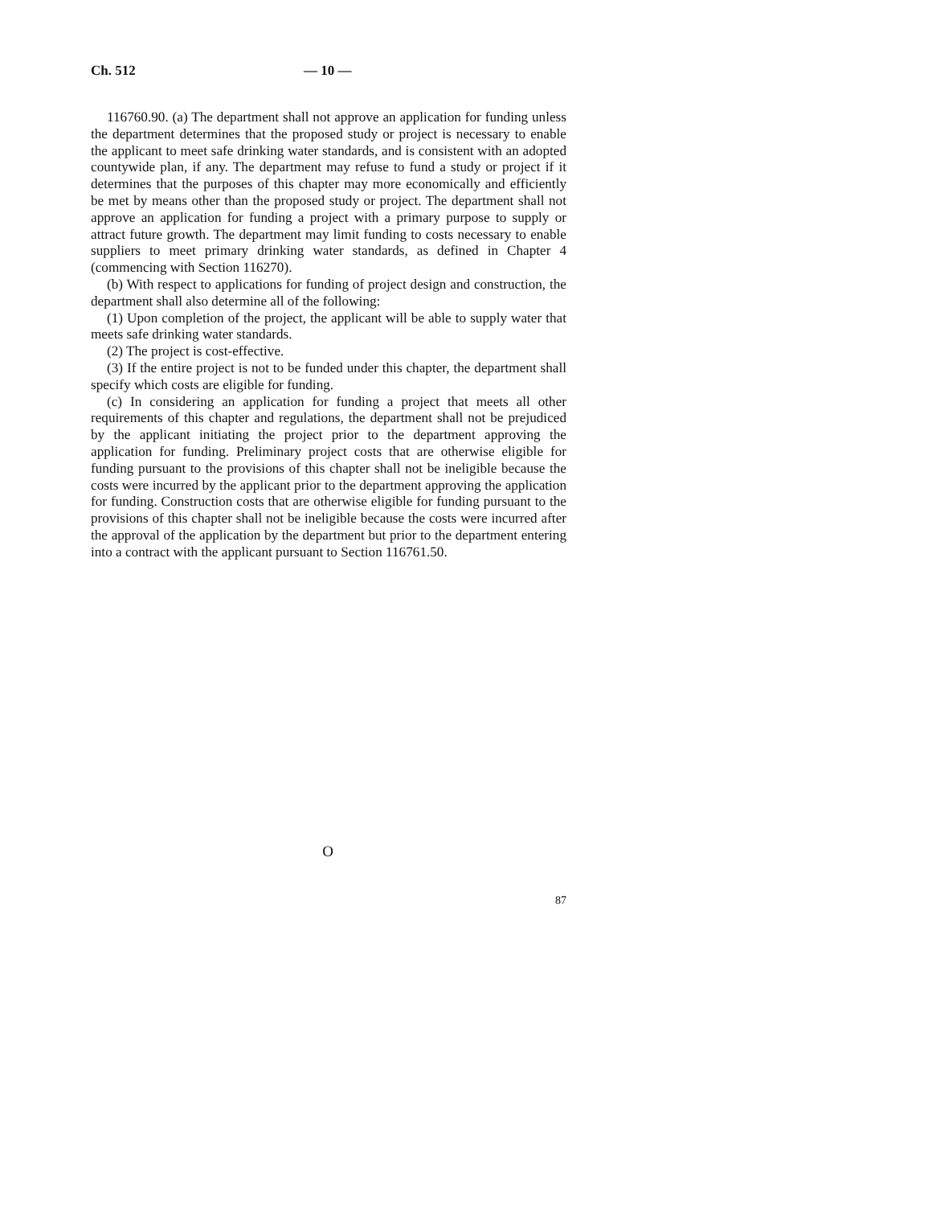Ch. 512 — 10 —
116760.90. (a) The department shall not approve an application for funding unless the department determines that the proposed study or project is necessary to enable the applicant to meet safe drinking water standards, and is consistent with an adopted countywide plan, if any. The department may refuse to fund a study or project if it determines that the purposes of this chapter may more economically and efficiently be met by means other than the proposed study or project. The department shall not approve an application for funding a project with a primary purpose to supply or attract future growth. The department may limit funding to costs necessary to enable suppliers to meet primary drinking water standards, as defined in Chapter 4 (commencing with Section 116270).
(b) With respect to applications for funding of project design and construction, the department shall also determine all of the following:
(1) Upon completion of the project, the applicant will be able to supply water that meets safe drinking water standards.
(2) The project is cost-effective.
(3) If the entire project is not to be funded under this chapter, the department shall specify which costs are eligible for funding.
(c) In considering an application for funding a project that meets all other requirements of this chapter and regulations, the department shall not be prejudiced by the applicant initiating the project prior to the department approving the application for funding. Preliminary project costs that are otherwise eligible for funding pursuant to the provisions of this chapter shall not be ineligible because the costs were incurred by the applicant prior to the department approving the application for funding. Construction costs that are otherwise eligible for funding pursuant to the provisions of this chapter shall not be ineligible because the costs were incurred after the approval of the application by the department but prior to the department entering into a contract with the applicant pursuant to Section 116761.50.
O
87